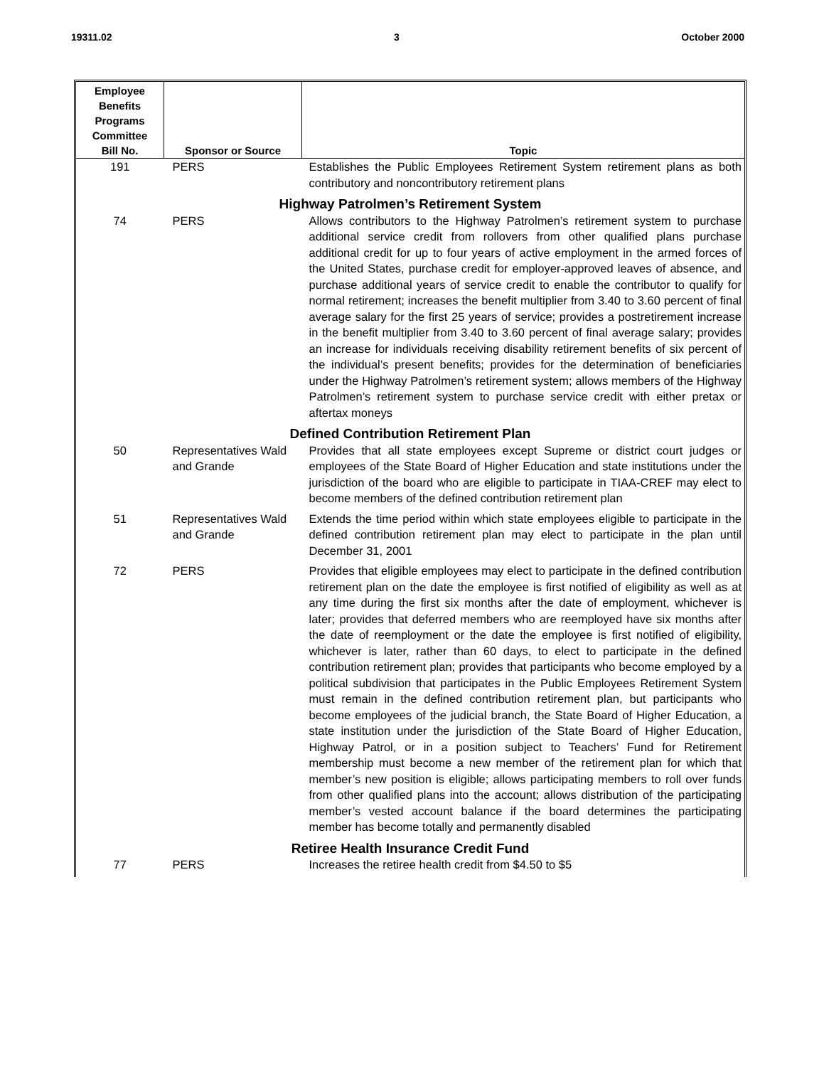19311.02 3 October 2000
| Employee Benefits Programs Committee Bill No. | Sponsor or Source | Topic |
| --- | --- | --- |
| 191 | PERS | Establishes the Public Employees Retirement System retirement plans as both contributory and noncontributory retirement plans |
| Highway Patrolmen’s Retirement System | | |
| 74 | PERS | Allows contributors to the Highway Patrolmen’s retirement system to purchase additional service credit from rollovers from other qualified plans purchase additional credit for up to four years of active employment in the armed forces of the United States, purchase credit for employer-approved leaves of absence, and purchase additional years of service credit to enable the contributor to qualify for normal retirement; increases the benefit multiplier from 3.40 to 3.60 percent of final average salary for the first 25 years of service; provides a postretirement increase in the benefit multiplier from 3.40 to 3.60 percent of final average salary; provides an increase for individuals receiving disability retirement benefits of six percent of the individual’s present benefits; provides for the determination of beneficiaries under the Highway Patrolmen’s retirement system; allows members of the Highway Patrolmen’s retirement system to purchase service credit with either pretax or aftertax moneys |
| Defined Contribution Retirement Plan | | |
| 50 | Representatives Wald and Grande | Provides that all state employees except Supreme or district court judges or employees of the State Board of Higher Education and state institutions under the jurisdiction of the board who are eligible to participate in TIAA-CREF may elect to become members of the defined contribution retirement plan |
| 51 | Representatives Wald and Grande | Extends the time period within which state employees eligible to participate in the defined contribution retirement plan may elect to participate in the plan until December 31, 2001 |
| 72 | PERS | Provides that eligible employees may elect to participate in the defined contribution retirement plan on the date the employee is first notified of eligibility as well as at any time during the first six months after the date of employment, whichever is later; provides that deferred members who are reemployed have six months after the date of reemployment or the date the employee is first notified of eligibility, whichever is later, rather than 60 days, to elect to participate in the defined contribution retirement plan; provides that participants who become employed by a political subdivision that participates in the Public Employees Retirement System must remain in the defined contribution retirement plan, but participants who become employees of the judicial branch, the State Board of Higher Education, a state institution under the jurisdiction of the State Board of Higher Education, Highway Patrol, or in a position subject to Teachers’ Fund for Retirement membership must become a new member of the retirement plan for which that member’s new position is eligible; allows participating members to roll over funds from other qualified plans into the account; allows distribution of the participating member’s vested account balance if the board determines the participating member has become totally and permanently disabled |
| Retiree Health Insurance Credit Fund | | |
| 77 | PERS | Increases the retiree health credit from $4.50 to $5 |